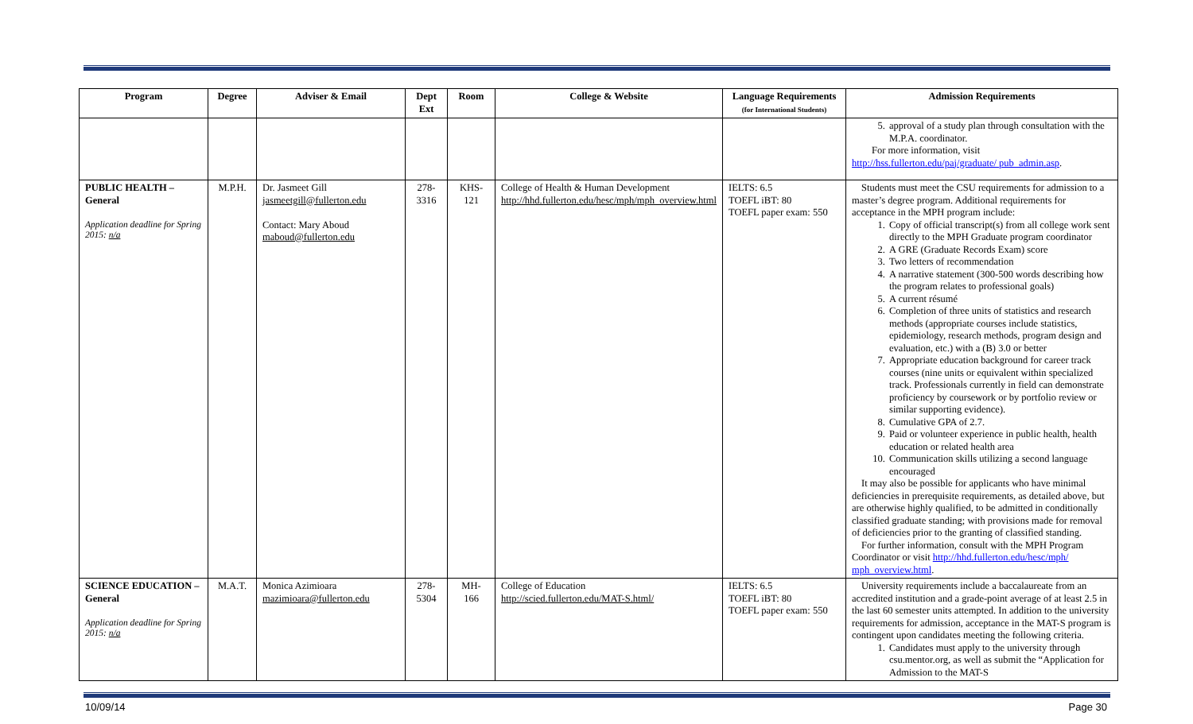| Program | Degree | Adviser & Email | Dept Ext | Room | College & Website | Language Requirements (for International Students) | Admission Requirements |
| --- | --- | --- | --- | --- | --- | --- | --- |
| | | | | | | | 5. approval of a study plan through consultation with the M.P.A. coordinator. For more information, visit http://hss.fullerton.edu/paj/graduate/ pub_admin.asp . |
| PUBLIC HEALTH – General Application deadline for Spring 2015: n/a | M.P.H. | Dr. Jasmeet Gill jasmeetgill@fullerton.edu Contact: Mary Aboud maboud@fullerton.edu | 278- 3316 | KHS- 121 | College of Health & Human Development http://hhd.fullerton.edu/hesc/mph/mph_overview.html | IELTS: 6.5 TOEFL iBT: 80 TOEFL paper exam: 550 | Students must meet the CSU requirements for admission to a master’s degree program. Additional requirements for acceptance in the MPH program include: 1. Copy of official transcript(s) from all college work sent directly to the MPH Graduate program coordinator 2. A GRE (Graduate Records Exam) score 3. Two letters of recommendation 4. A narrative statement (300-500 words describing how the program relates to professional goals) 5. A current résumé 6. Completion of three units of statistics and research methods (appropriate courses include statistics, epidemiology, research methods, program design and evaluation, etc.) with a (B) 3.0 or better 7. Appropriate education background for career track courses (nine units or equivalent within specialized track. Professionals currently in field can demonstrate proficiency by coursework or by portfolio review or similar supporting evidence). 8. Cumulative GPA of 2.7. 9. Paid or volunteer experience in public health, health education or related health area 10. Communication skills utilizing a second language encouraged It may also be possible for applicants who have minimal deficiencies in prerequisite requirements, as detailed above, but are otherwise highly qualified, to be admitted in conditionally classified graduate standing; with provisions made for removal of deficiencies prior to the granting of classified standing. For further information, consult with the MPH Program Coordinator or visit http://hhd.fullerton.edu/hesc/mph/ mph_overview.html . |
| SCIENCE EDUCATION – General Application deadline for Spring 2015: n/a | M.A.T. | Monica Azimioara mazimioara@fullerton.edu | 278- 5304 | MH- 166 | College of Education http://scied.fullerton.edu/MAT-S.html/ | IELTS: 6.5 TOEFL iBT: 80 TOEFL paper exam: 550 | University requirements include a baccalaureate from an accredited institution and a grade-point average of at least 2.5 in the last 60 semester units attempted. In addition to the university requirements for admission, acceptance in the MAT-S program is contingent upon candidates meeting the following criteria. 1. Candidates must apply to the university through csu.mentor.org, as well as submit the “Application for Admission to the MAT-S |
10/09/14 Page 30